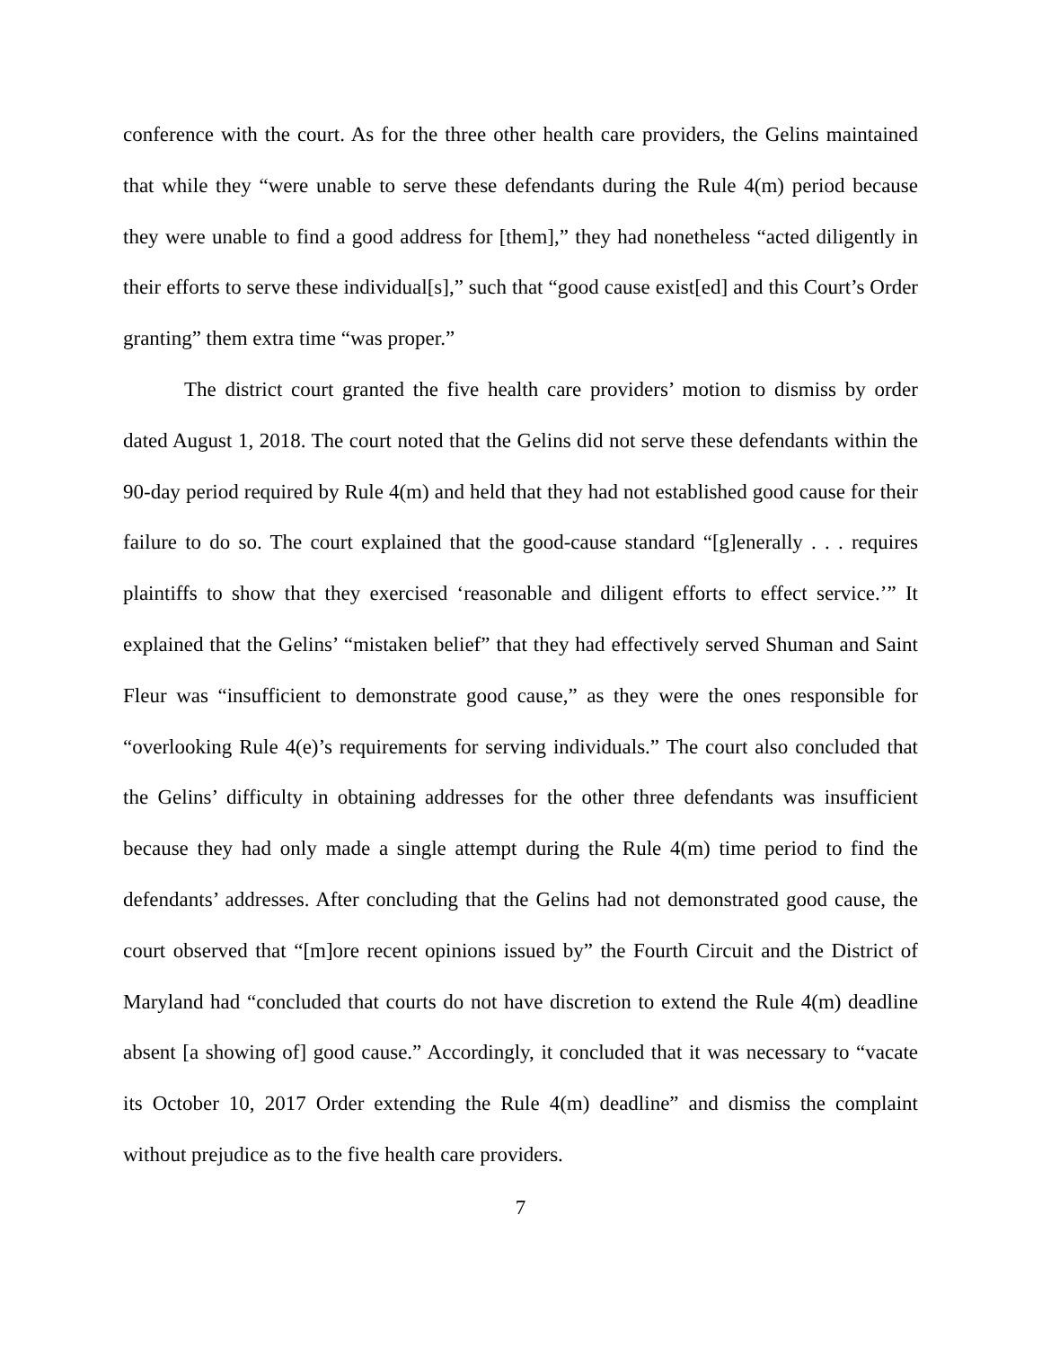conference with the court. As for the three other health care providers, the Gelins maintained that while they “were unable to serve these defendants during the Rule 4(m) period because they were unable to find a good address for [them],” they had nonetheless “acted diligently in their efforts to serve these individual[s],” such that “good cause exist[ed] and this Court’s Order granting” them extra time “was proper.”
The district court granted the five health care providers’ motion to dismiss by order dated August 1, 2018. The court noted that the Gelins did not serve these defendants within the 90-day period required by Rule 4(m) and held that they had not established good cause for their failure to do so. The court explained that the good-cause standard “[g]enerally . . . requires plaintiffs to show that they exercised ‘reasonable and diligent efforts to effect service.’” It explained that the Gelins’ “mistaken belief” that they had effectively served Shuman and Saint Fleur was “insufficient to demonstrate good cause,” as they were the ones responsible for “overlooking Rule 4(e)’s requirements for serving individuals.” The court also concluded that the Gelins’ difficulty in obtaining addresses for the other three defendants was insufficient because they had only made a single attempt during the Rule 4(m) time period to find the defendants’ addresses. After concluding that the Gelins had not demonstrated good cause, the court observed that “[m]ore recent opinions issued by” the Fourth Circuit and the District of Maryland had “concluded that courts do not have discretion to extend the Rule 4(m) deadline absent [a showing of] good cause.” Accordingly, it concluded that it was necessary to “vacate its October 10, 2017 Order extending the Rule 4(m) deadline” and dismiss the complaint without prejudice as to the five health care providers.
7